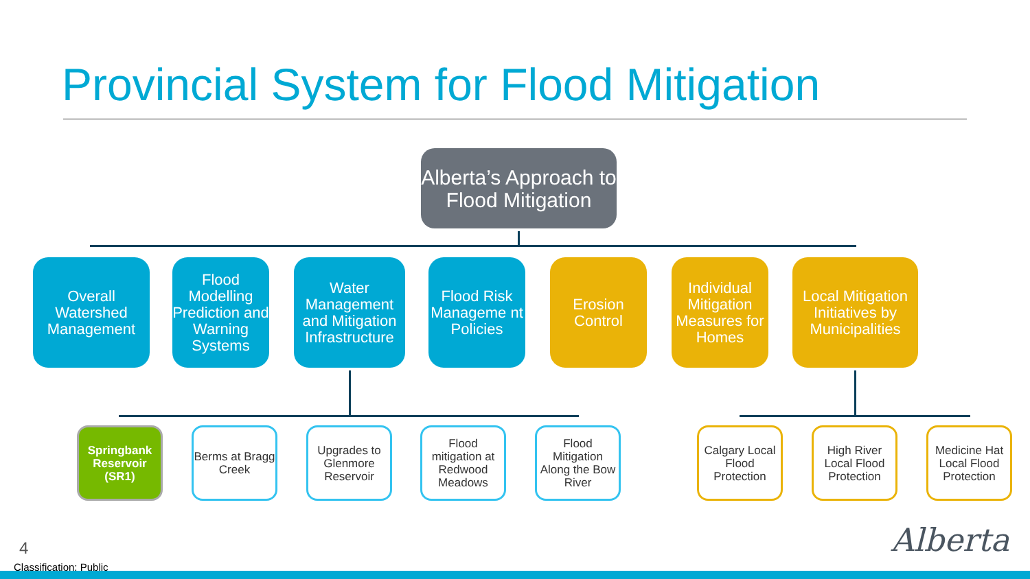Provincial System for Flood Mitigation
Alberta’s Approach to Flood Mitigation
Overall Watershed Management
Flood Modelling Prediction and Warning Systems
Water Management and Mitigation Infrastructure
Flood Risk Manageme nt Policies
Erosion Control
Individual Mitigation Measures for Homes
Local Mitigation Initiatives by Municipalities
Springbank Reservoir (SR1)
Berms at Bragg Creek
Upgrades to Glenmore Reservoir
Flood mitigation at Redwood Meadows
Flood Mitigation Along the Bow River
Calgary Local Flood Protection
High River Local Flood Protection
Medicine Hat Local Flood Protection
4
Classification: Public
Alberta